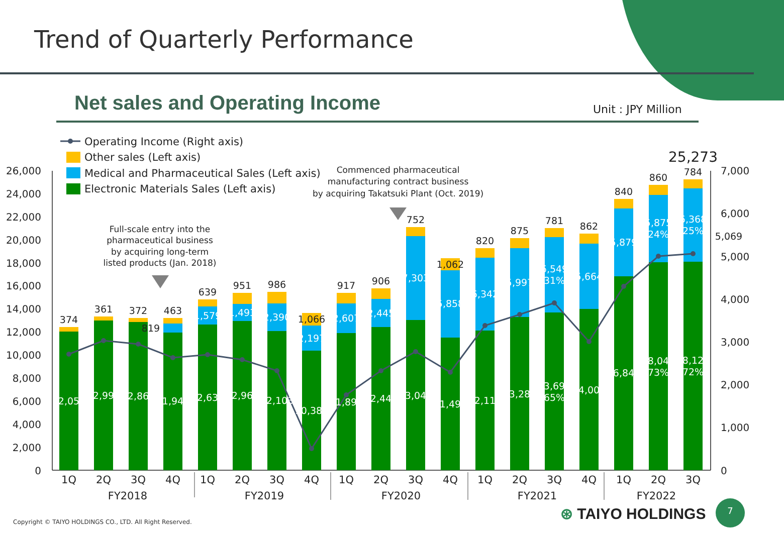Trend of Quarterly Performance
Net sales and Operating Income Unit : JPY Million
Operating Income (Right axis)
Other sales (Left axis)
Medical and Pharmaceutical Sales (Left axis)
Electronic Materials Sales (Left axis)
Full-scale entry into the
pharmaceutical business
by acquiring long-term
listed products (Jan. 2018)
Commenced pharmaceutical
manufacturing contract business
by acquiring Takatsuki Plant (Oct. 2019)
26,000
24,000
22,000
20,000
18,000
16,000
14,000
12,000
10,000
8,000
6,000
4,000
2,000
0
7,000
6,000
5,000
4,000
3,000
2,000
1,000
0
374
361
372
463
819
639
951
986
1,066
917
906
752
1,062
820
875
781
862
840
860
784
25,273
5,069
1,579
1,493
2,390
2,197
2,607
2,445
7,303
5,858
6,342
5,997
6,549
[31%]
5,664
5,879
5,875
[24%]
6,368
[25%]
12,050
12,999
12,865
11,940
12,633
12,960
12,103
10,389
11,896
12,444
13,044
11,499
12,112
13,288
13,692
[65%]
14,003
16,849
18,043
[73%]
18,120
(72%)
1Q
2Q
3Q
4Q
1Q
2Q
3Q
4Q
1Q
2Q
3Q
4Q
1Q
2Q
3Q
4Q
1Q
2Q
3Q
FY2018
FY2019
FY2020
FY2021
FY2022
Copyright © TAIYO HOLDINGS CO., LTD. All Right Reserved.
⊛ TAIYO HOLDINGS
7